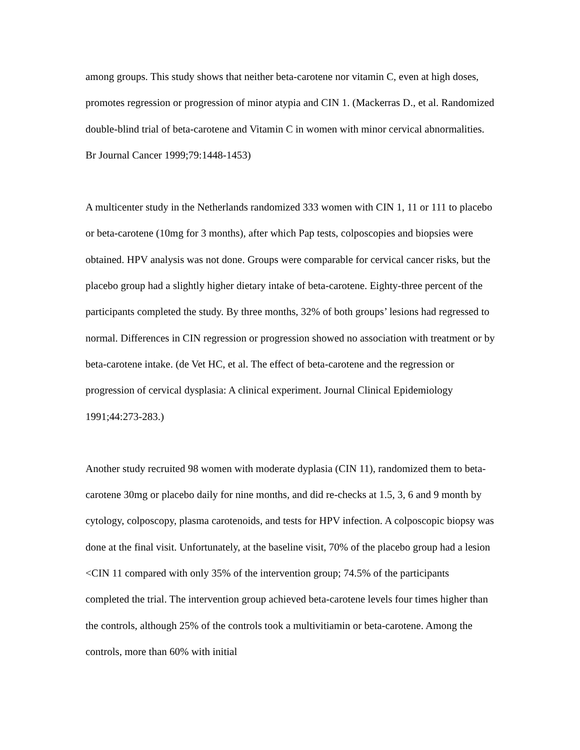among groups. This study shows that neither beta-carotene nor vitamin C, even at high doses, promotes regression or progression of minor atypia and CIN 1. (Mackerras D., et al. Randomized double-blind trial of beta-carotene and Vitamin C in women with minor cervical abnormalities. Br Journal Cancer 1999;79:1448-1453)
A multicenter study in the Netherlands randomized 333 women with CIN 1, 11 or 111 to placebo or beta-carotene (10mg for 3 months), after which Pap tests, colposcopies and biopsies were obtained. HPV analysis was not done. Groups were comparable for cervical cancer risks, but the placebo group had a slightly higher dietary intake of beta-carotene. Eighty-three percent of the participants completed the study. By three months, 32% of both groups’ lesions had regressed to normal. Differences in CIN regression or progression showed no association with treatment or by beta-carotene intake. (de Vet HC, et al. The effect of beta-carotene and the regression or progression of cervical dysplasia: A clinical experiment. Journal Clinical Epidemiology 1991;44:273-283.)
Another study recruited 98 women with moderate dyplasia (CIN 11), randomized them to beta-carotene 30mg or placebo daily for nine months, and did re-checks at 1.5, 3, 6 and 9 month by cytology, colposcopy, plasma carotenoids, and tests for HPV infection. A colposcopic biopsy was done at the final visit. Unfortunately, at the baseline visit, 70% of the placebo group had a lesion <CIN 11 compared with only 35% of the intervention group; 74.5% of the participants completed the trial. The intervention group achieved beta-carotene levels four times higher than the controls, although 25% of the controls took a multivitiamin or beta-carotene. Among the controls, more than 60% with initial